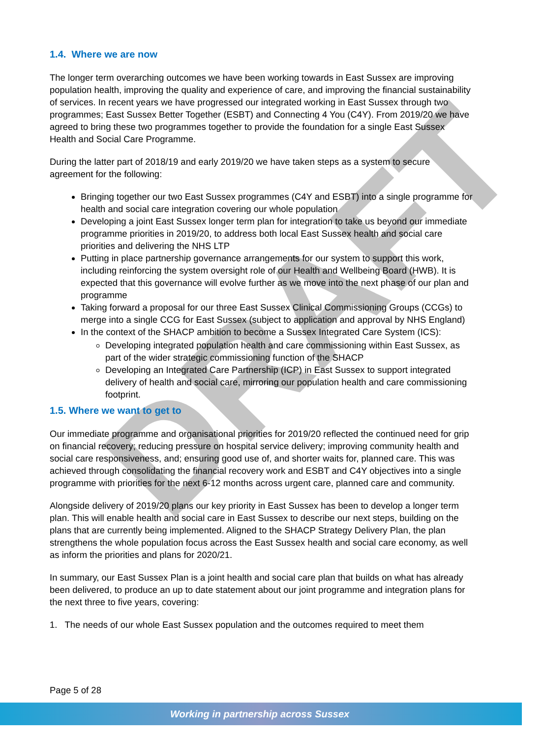DRAFT
1.4. Where we are now
The longer term overarching outcomes we have been working towards in East Sussex are improving population health, improving the quality and experience of care, and improving the financial sustainability of services. In recent years we have progressed our integrated working in East Sussex through two programmes; East Sussex Better Together (ESBT) and Connecting 4 You (C4Y). From 2019/20 we have agreed to bring these two programmes together to provide the foundation for a single East Sussex Health and Social Care Programme.
During the latter part of 2018/19 and early 2019/20 we have taken steps as a system to secure agreement for the following:
Bringing together our two East Sussex programmes (C4Y and ESBT) into a single programme for health and social care integration covering our whole population
Developing a joint East Sussex longer term plan for integration to take us beyond our immediate programme priorities in 2019/20, to address both local East Sussex health and social care priorities and delivering the NHS LTP
Putting in place partnership governance arrangements for our system to support this work, including reinforcing the system oversight role of our Health and Wellbeing Board (HWB). It is expected that this governance will evolve further as we move into the next phase of our plan and programme
Taking forward a proposal for our three East Sussex Clinical Commissioning Groups (CCGs) to merge into a single CCG for East Sussex (subject to application and approval by NHS England)
In the context of the SHACP ambition to become a Sussex Integrated Care System (ICS):
Developing integrated population health and care commissioning within East Sussex, as part of the wider strategic commissioning function of the SHACP
Developing an Integrated Care Partnership (ICP) in East Sussex to support integrated delivery of health and social care, mirroring our population health and care commissioning footprint.
1.5. Where we want to get to
Our immediate programme and organisational priorities for 2019/20 reflected the continued need for grip on financial recovery; reducing pressure on hospital service delivery; improving community health and social care responsiveness, and; ensuring good use of, and shorter waits for, planned care. This was achieved through consolidating the financial recovery work and ESBT and C4Y objectives into a single programme with priorities for the next 6-12 months across urgent care, planned care and community.
Alongside delivery of 2019/20 plans our key priority in East Sussex has been to develop a longer term plan. This will enable health and social care in East Sussex to describe our next steps, building on the plans that are currently being implemented. Aligned to the SHACP Strategy Delivery Plan, the plan strengthens the whole population focus across the East Sussex health and social care economy, as well as inform the priorities and plans for 2020/21.
In summary, our East Sussex Plan is a joint health and social care plan that builds on what has already been delivered, to produce an up to date statement about our joint programme and integration plans for the next three to five years, covering:
1. The needs of our whole East Sussex population and the outcomes required to meet them
Page 5 of 28
Working in partnership across Sussex